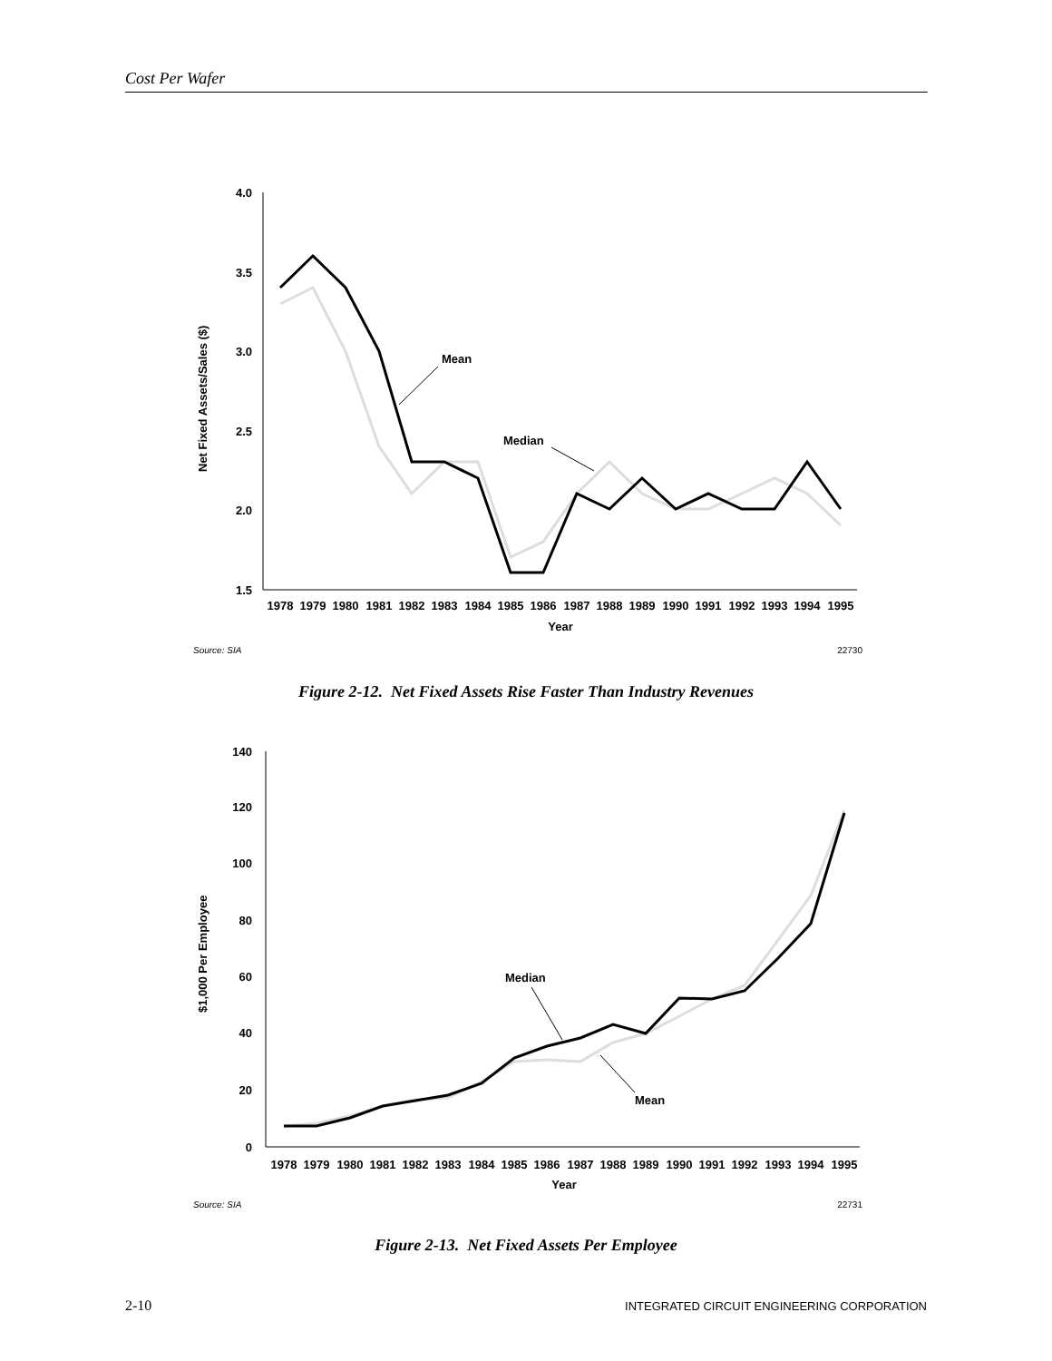Cost Per Wafer
4.0
3.5
3.0
2.5
2.0
1.5
Net Fixed Assets/Sales ($)
Mean
Median
1978
1979
1980
1981
1982
1983
1984
1985
1986
1987
1988
1989
1990
1991
1992
1993
1994
1995
Year
Source: SIA
22730
Figure 2-12. Net Fixed Assets Rise Faster Than Industry Revenues
140
120
100
80
60
40
20
0
$1,000 Per Employee
Median
Mean
1978
1979
1980
1981
1982
1983
1984
1985
1986
1987
1988
1989
1990
1991
1992
1993
1994
1995
Year
Source: SIA
22731
Figure 2-13. Net Fixed Assets Per Employee
2-10
INTEGRATED CIRCUIT ENGINEERING CORPORATION